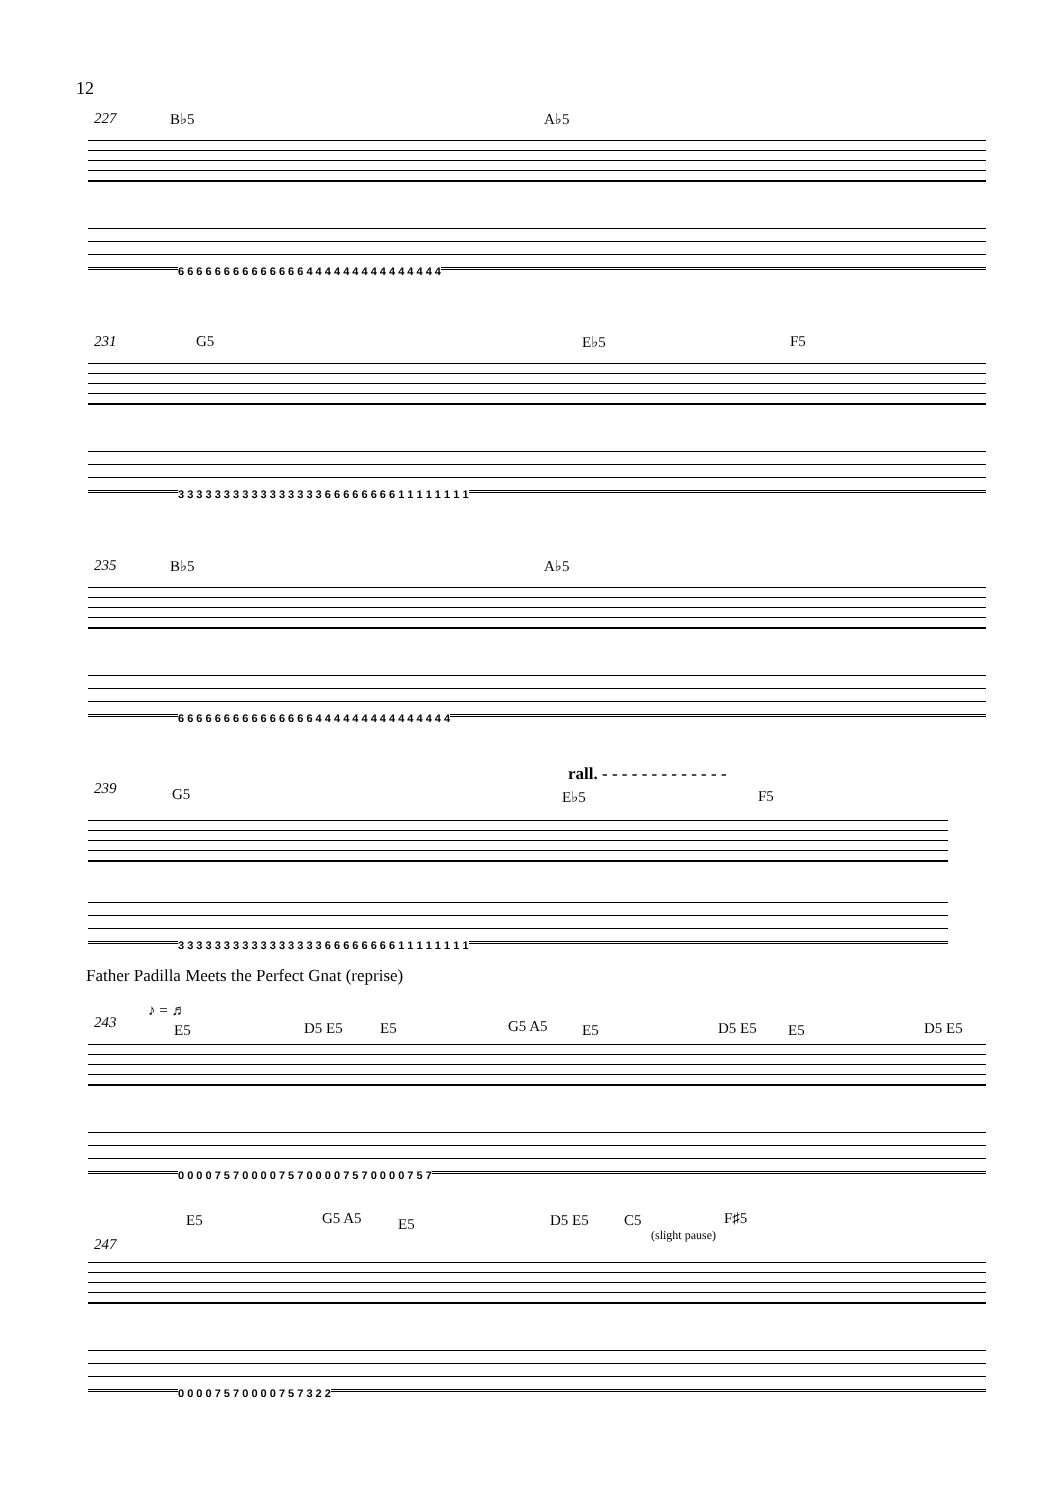12
227 B♭5 A♭5
6 6 6 6 6 6 6 6 6 6 6 6 6 6 4 4 4 4 4 4 4 4 4 4 4 4 4 4 4
231 G5 E♭5 F5
3 3 3 3 3 3 3 3 3 3 3 3 3 3 3 3 6 6 6 6 6 6 6 6 1 1 1 1 1 1 1 1
235 B♭5 A♭5
6 6 6 6 6 6 6 6 6 6 6 6 6 6 6 4 4 4 4 4 4 4 4 4 4 4 4 4 4 4
rall. - - - - - - - - - - - - -
239 G5 E♭5 F5
3 3 3 3 3 3 3 3 3 3 3 3 3 3 3 3 6 6 6 6 6 6 6 6 1 1 1 1 1 1 1 1
Father Padilla Meets the Perfect Gnat (reprise)
243
♪ = ♬
E5 D5 E5 E5 G5 A5 E5 D5 E5 E5 D5 E5
0 0 0 0 7 5 7 0 0 0 0 7 5 7 0 0 0 0 7 5 7 0 0 0 0 7 5 7
E5 G5 A5 E5 D5 E5 C5 F♯5
(slight pause)
247
0 0 0 0 7 5 7 0 0 0 0 7 5 7 3 2 2